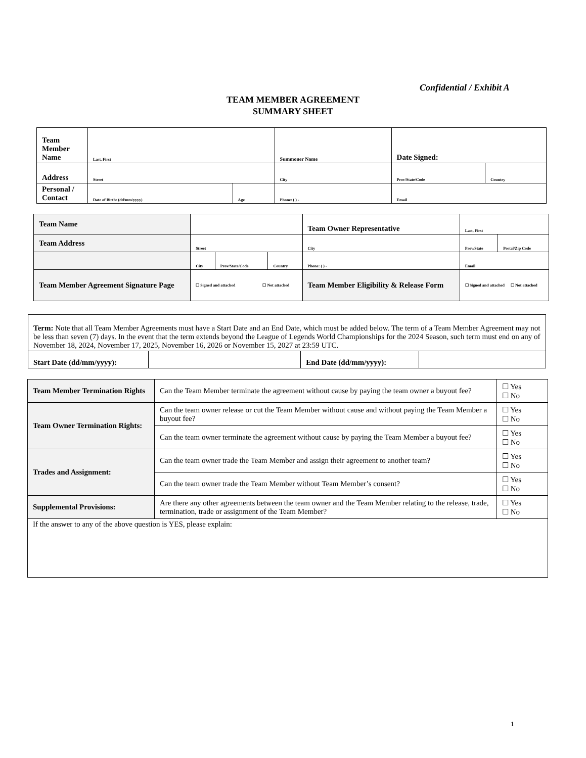Confidential / Exhibit A
TEAM MEMBER AGREEMENT
SUMMARY SHEET
| Team Member Name | Last, First | | Summoner Name | Date Signed: | |
| Address | Street | | City | Prov/State/Code | Country |
| Personal / Contact | Date of Birth: (dd/mm/yyyy) | Age | Phone: ( ) - | Email | |
| Team Name | | | | Team Owner Representative | Last, First | |
| Team Address | Street | | | City | Prov/State | Postal/Zip Code |
| | City | Prov/State/Code | Country | Phone: ( ) - | Email | |
| Team Member Agreement Signature Page | ☐ Signed and attached ☐ Not attached | | | Team Member Eligibility & Release Form | ☐ Signed and attached ☐ Not attached | |
| Term: Note that all Team Member Agreements must have a Start Date and an End Date, which must be added below. The term of a Team Member Agreement may not be less than seven (7) days. In the event that the term extends beyond the League of Legends World Championships for the 2024 Season, such term must end on any of November 18, 2024, November 17, 2025, November 16, 2026 or November 15, 2027 at 23:59 UTC. | | | |
| Start Date (dd/mm/yyyy): | | End Date (dd/mm/yyyy): | |
| Team Member Termination Rights | Can the Team Member terminate the agreement without cause by paying the team owner a buyout fee? | ☐ Yes ☐ No |
| Team Owner Termination Rights: | Can the team owner release or cut the Team Member without cause and without paying the Team Member a buyout fee? | ☐ Yes ☐ No |
| | Can the team owner terminate the agreement without cause by paying the Team Member a buyout fee? | ☐ Yes ☐ No |
| Trades and Assignment: | Can the team owner trade the Team Member and assign their agreement to another team? | ☐ Yes ☐ No |
| | Can the team owner trade the Team Member without Team Member’s consent? | ☐ Yes ☐ No |
| Supplemental Provisions: | Are there any other agreements between the team owner and the Team Member relating to the release, trade, termination, trade or assignment of the Team Member? | ☐ Yes ☐ No |
| If the answer to any of the above question is YES, please explain: | | |
1